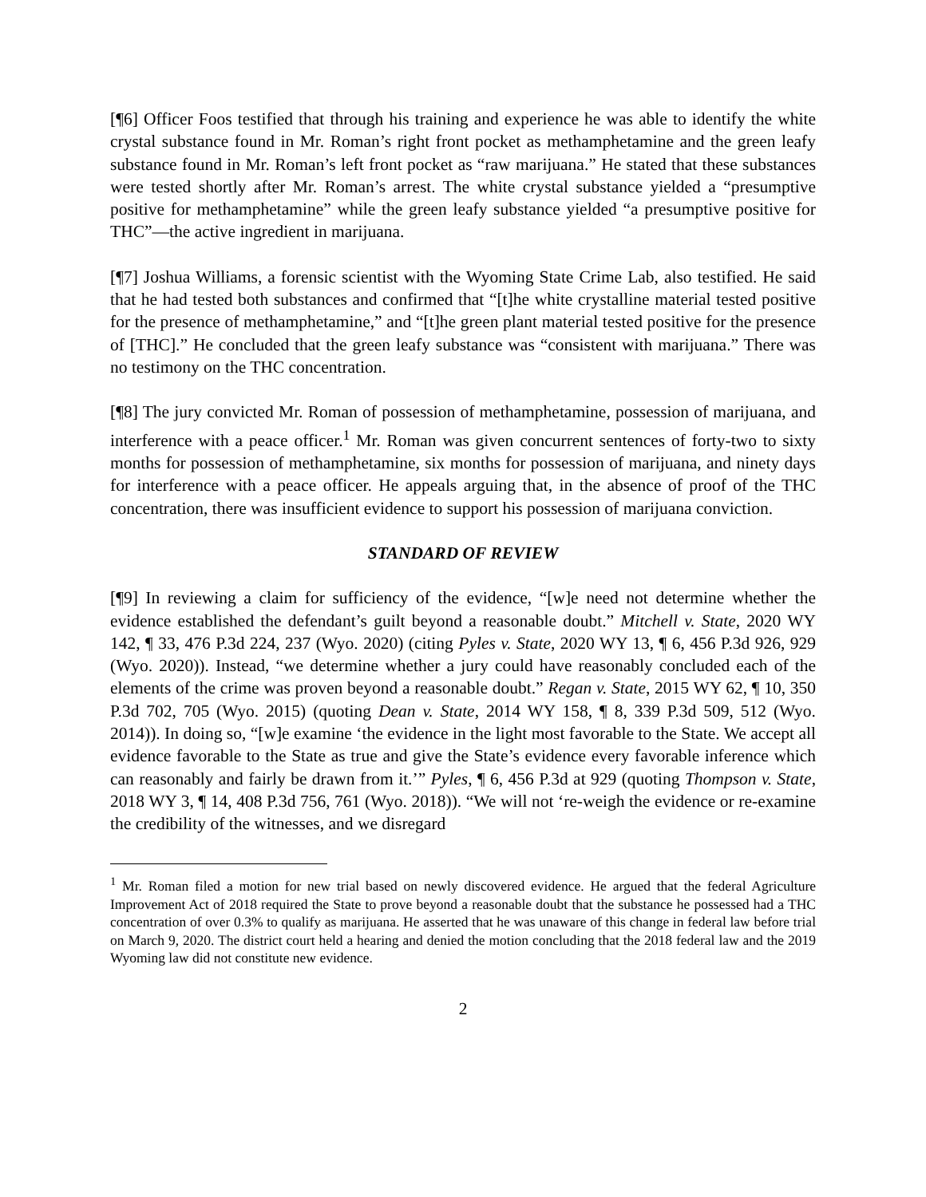[¶6] Officer Foos testified that through his training and experience he was able to identify the white crystal substance found in Mr. Roman’s right front pocket as methamphetamine and the green leafy substance found in Mr. Roman’s left front pocket as “raw marijuana.” He stated that these substances were tested shortly after Mr. Roman’s arrest. The white crystal substance yielded a “presumptive positive for methamphetamine” while the green leafy substance yielded “a presumptive positive for THC”—the active ingredient in marijuana.
[¶7] Joshua Williams, a forensic scientist with the Wyoming State Crime Lab, also testified. He said that he had tested both substances and confirmed that “[t]he white crystalline material tested positive for the presence of methamphetamine,” and “[t]he green plant material tested positive for the presence of [THC].” He concluded that the green leafy substance was “consistent with marijuana.” There was no testimony on the THC concentration.
[¶8] The jury convicted Mr. Roman of possession of methamphetamine, possession of marijuana, and interference with a peace officer.<sup>1</sup> Mr. Roman was given concurrent sentences of forty-two to sixty months for possession of methamphetamine, six months for possession of marijuana, and ninety days for interference with a peace officer. He appeals arguing that, in the absence of proof of the THC concentration, there was insufficient evidence to support his possession of marijuana conviction.
STANDARD OF REVIEW
[¶9] In reviewing a claim for sufficiency of the evidence, “[w]e need not determine whether the evidence established the defendant’s guilt beyond a reasonable doubt.” Mitchell v. State, 2020 WY 142, ¶ 33, 476 P.3d 224, 237 (Wyo. 2020) (citing Pyles v. State, 2020 WY 13, ¶ 6, 456 P.3d 926, 929 (Wyo. 2020)). Instead, “we determine whether a jury could have reasonably concluded each of the elements of the crime was proven beyond a reasonable doubt.” Regan v. State, 2015 WY 62, ¶ 10, 350 P.3d 702, 705 (Wyo. 2015) (quoting Dean v. State, 2014 WY 158, ¶ 8, 339 P.3d 509, 512 (Wyo. 2014)). In doing so, “[w]e examine ‘the evidence in the light most favorable to the State. We accept all evidence favorable to the State as true and give the State’s evidence every favorable inference which can reasonably and fairly be drawn from it.’” Pyles, ¶ 6, 456 P.3d at 929 (quoting Thompson v. State, 2018 WY 3, ¶ 14, 408 P.3d 756, 761 (Wyo. 2018)). “We will not ‘re-weigh the evidence or re-examine the credibility of the witnesses, and we disregard
<sup>1</sup> Mr. Roman filed a motion for new trial based on newly discovered evidence. He argued that the federal Agriculture Improvement Act of 2018 required the State to prove beyond a reasonable doubt that the substance he possessed had a THC concentration of over 0.3% to qualify as marijuana. He asserted that he was unaware of this change in federal law before trial on March 9, 2020. The district court held a hearing and denied the motion concluding that the 2018 federal law and the 2019 Wyoming law did not constitute new evidence.
2